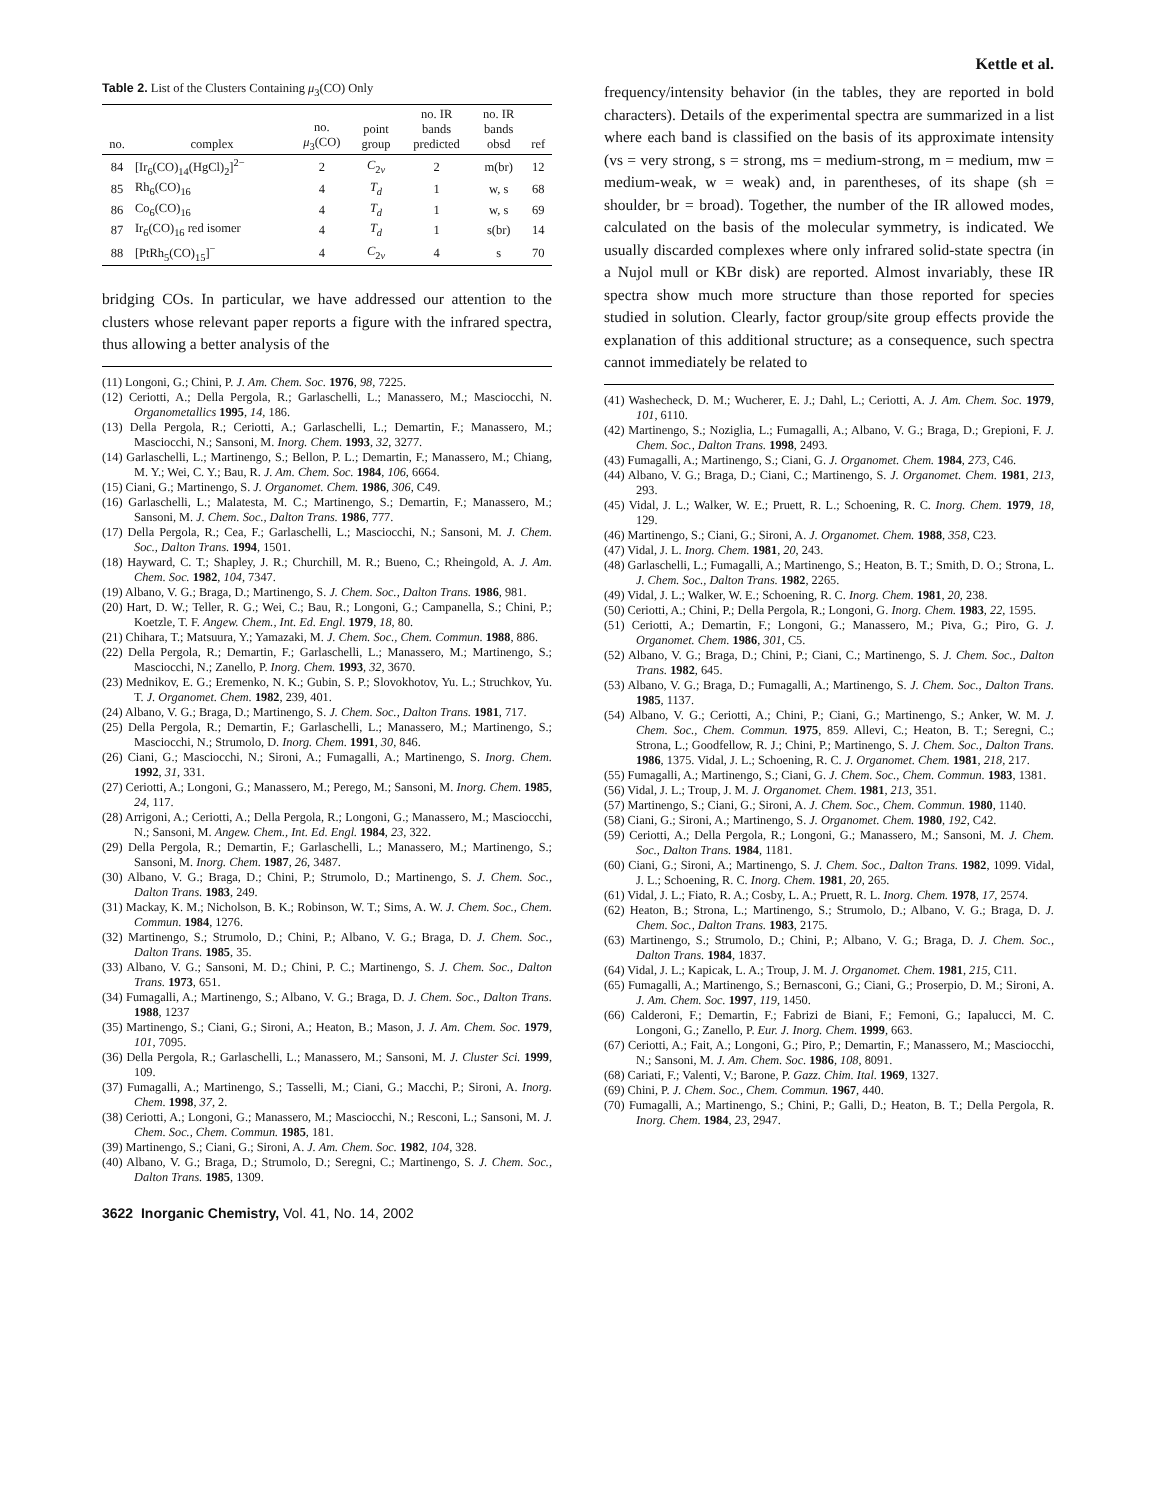Kettle et al.
Table 2. List of the Clusters Containing μ<sub>3</sub>(CO) Only
| no. | complex | no. μ<sub>3</sub>(CO) | point group | no. IR bands predicted | no. IR bands obsd | ref |
| --- | --- | --- | --- | --- | --- | --- |
| 84 | [Ir<sub>6</sub>(CO)<sub>14</sub>(HgCl)<sub>2</sub>]<sup>2−</sup> | 2 | C<sub>2v</sub> | 2 | m(br) | 12 |
| 85 | Rh<sub>6</sub>(CO)<sub>16</sub> | 4 | T<sub>d</sub> | 1 | w, s | 68 |
| 86 | Co<sub>6</sub>(CO)<sub>16</sub> | 4 | T<sub>d</sub> | 1 | w, s | 69 |
| 87 | Ir<sub>6</sub>(CO)<sub>16</sub> red isomer | 4 | T<sub>d</sub> | 1 | s(br) | 14 |
| 88 | [PtRh<sub>5</sub>(CO)<sub>15</sub>]<sup>−</sup> | 4 | C<sub>2v</sub> | 4 | s | 70 |
bridging COs. In particular, we have addressed our attention to the clusters whose relevant paper reports a figure with the infrared spectra, thus allowing a better analysis of the
(11) Longoni, G.; Chini, P. J. Am. Chem. Soc. 1976, 98, 7225.
(12) Ceriotti, A.; Della Pergola, R.; Garlaschelli, L.; Manassero, M.; Masciocchi, N. Organometallics 1995, 14, 186.
(13) Della Pergola, R.; Ceriotti, A.; Garlaschelli, L.; Demartin, F.; Manassero, M.; Masciocchi, N.; Sansoni, M. Inorg. Chem. 1993, 32, 3277.
(14) Garlaschelli, L.; Martinengo, S.; Bellon, P. L.; Demartin, F.; Manassero, M.; Chiang, M. Y.; Wei, C. Y.; Bau, R. J. Am. Chem. Soc. 1984, 106, 6664.
(15) Ciani, G.; Martinengo, S. J. Organomet. Chem. 1986, 306, C49.
(16) Garlaschelli, L.; Malatesta, M. C.; Martinengo, S.; Demartin, F.; Manassero, M.; Sansoni, M. J. Chem. Soc., Dalton Trans. 1986, 777.
(17) Della Pergola, R.; Cea, F.; Garlaschelli, L.; Masciocchi, N.; Sansoni, M. J. Chem. Soc., Dalton Trans. 1994, 1501.
(18) Hayward, C. T.; Shapley, J. R.; Churchill, M. R.; Bueno, C.; Rheingold, A. J. Am. Chem. Soc. 1982, 104, 7347.
(19) Albano, V. G.; Braga, D.; Martinengo, S. J. Chem. Soc., Dalton Trans. 1986, 981.
(20) Hart, D. W.; Teller, R. G.; Wei, C.; Bau, R.; Longoni, G.; Campanella, S.; Chini, P.; Koetzle, T. F. Angew. Chem., Int. Ed. Engl. 1979, 18, 80.
(21) Chihara, T.; Matsuura, Y.; Yamazaki, M. J. Chem. Soc., Chem. Commun. 1988, 886.
(22) Della Pergola, R.; Demartin, F.; Garlaschelli, L.; Manassero, M.; Martinengo, S.; Masciocchi, N.; Zanello, P. Inorg. Chem. 1993, 32, 3670.
(23) Mednikov, E. G.; Eremenko, N. K.; Gubin, S. P.; Slovokhotov, Yu. L.; Struchkov, Yu. T. J. Organomet. Chem. 1982, 239, 401.
(24) Albano, V. G.; Braga, D.; Martinengo, S. J. Chem. Soc., Dalton Trans. 1981, 717.
(25) Della Pergola, R.; Demartin, F.; Garlaschelli, L.; Manassero, M.; Martinengo, S.; Masciocchi, N.; Strumolo, D. Inorg. Chem. 1991, 30, 846.
(26) Ciani, G.; Masciocchi, N.; Sironi, A.; Fumagalli, A.; Martinengo, S. Inorg. Chem. 1992, 31, 331.
(27) Ceriotti, A.; Longoni, G.; Manassero, M.; Perego, M.; Sansoni, M. Inorg. Chem. 1985, 24, 117.
(28) Arrigoni, A.; Ceriotti, A.; Della Pergola, R.; Longoni, G.; Manassero, M.; Masciocchi, N.; Sansoni, M. Angew. Chem., Int. Ed. Engl. 1984, 23, 322.
(29) Della Pergola, R.; Demartin, F.; Garlaschelli, L.; Manassero, M.; Martinengo, S.; Sansoni, M. Inorg. Chem. 1987, 26, 3487.
(30) Albano, V. G.; Braga, D.; Chini, P.; Strumolo, D.; Martinengo, S. J. Chem. Soc., Dalton Trans. 1983, 249.
(31) Mackay, K. M.; Nicholson, B. K.; Robinson, W. T.; Sims, A. W. J. Chem. Soc., Chem. Commun. 1984, 1276.
(32) Martinengo, S.; Strumolo, D.; Chini, P.; Albano, V. G.; Braga, D. J. Chem. Soc., Dalton Trans. 1985, 35.
(33) Albano, V. G.; Sansoni, M. D.; Chini, P. C.; Martinengo, S. J. Chem. Soc., Dalton Trans. 1973, 651.
(34) Fumagalli, A.; Martinengo, S.; Albano, V. G.; Braga, D. J. Chem. Soc., Dalton Trans. 1988, 1237
(35) Martinengo, S.; Ciani, G.; Sironi, A.; Heaton, B.; Mason, J. J. Am. Chem. Soc. 1979, 101, 7095.
(36) Della Pergola, R.; Garlaschelli, L.; Manassero, M.; Sansoni, M. J. Cluster Sci. 1999, 109.
(37) Fumagalli, A.; Martinengo, S.; Tasselli, M.; Ciani, G.; Macchi, P.; Sironi, A. Inorg. Chem. 1998, 37, 2.
(38) Ceriotti, A.; Longoni, G.; Manassero, M.; Masciocchi, N.; Resconi, L.; Sansoni, M. J. Chem. Soc., Chem. Commun. 1985, 181.
(39) Martinengo, S.; Ciani, G.; Sironi, A. J. Am. Chem. Soc. 1982, 104, 328.
(40) Albano, V. G.; Braga, D.; Strumolo, D.; Seregni, C.; Martinengo, S. J. Chem. Soc., Dalton Trans. 1985, 1309.
3622 Inorganic Chemistry, Vol. 41, No. 14, 2002
frequency/intensity behavior (in the tables, they are reported in bold characters). Details of the experimental spectra are summarized in a list where each band is classified on the basis of its approximate intensity (vs = very strong, s = strong, ms = medium-strong, m = medium, mw = medium-weak, w = weak) and, in parentheses, of its shape (sh = shoulder, br = broad). Together, the number of the IR allowed modes, calculated on the basis of the molecular symmetry, is indicated. We usually discarded complexes where only infrared solid-state spectra (in a Nujol mull or KBr disk) are reported. Almost invariably, these IR spectra show much more structure than those reported for species studied in solution. Clearly, factor group/site group effects provide the explanation of this additional structure; as a consequence, such spectra cannot immediately be related to
(41) Washecheck, D. M.; Wucherer, E. J.; Dahl, L.; Ceriotti, A. J. Am. Chem. Soc. 1979, 101, 6110.
(42) Martinengo, S.; Noziglia, L.; Fumagalli, A.; Albano, V. G.; Braga, D.; Grepioni, F. J. Chem. Soc., Dalton Trans. 1998, 2493.
(43) Fumagalli, A.; Martinengo, S.; Ciani, G. J. Organomet. Chem. 1984, 273, C46.
(44) Albano, V. G.; Braga, D.; Ciani, C.; Martinengo, S. J. Organomet. Chem. 1981, 213, 293.
(45) Vidal, J. L.; Walker, W. E.; Pruett, R. L.; Schoening, R. C. Inorg. Chem. 1979, 18, 129.
(46) Martinengo, S.; Ciani, G.; Sironi, A. J. Organomet. Chem. 1988, 358, C23.
(47) Vidal, J. L. Inorg. Chem. 1981, 20, 243.
(48) Garlaschelli, L.; Fumagalli, A.; Martinengo, S.; Heaton, B. T.; Smith, D. O.; Strona, L. J. Chem. Soc., Dalton Trans. 1982, 2265.
(49) Vidal, J. L.; Walker, W. E.; Schoening, R. C. Inorg. Chem. 1981, 20, 238.
(50) Ceriotti, A.; Chini, P.; Della Pergola, R.; Longoni, G. Inorg. Chem. 1983, 22, 1595.
(51) Ceriotti, A.; Demartin, F.; Longoni, G.; Manassero, M.; Piva, G.; Piro, G. J. Organomet. Chem. 1986, 301, C5.
(52) Albano, V. G.; Braga, D.; Chini, P.; Ciani, C.; Martinengo, S. J. Chem. Soc., Dalton Trans. 1982, 645.
(53) Albano, V. G.; Braga, D.; Fumagalli, A.; Martinengo, S. J. Chem. Soc., Dalton Trans. 1985, 1137.
(54) Albano, V. G.; Ceriotti, A.; Chini, P.; Ciani, G.; Martinengo, S.; Anker, W. M. J. Chem. Soc., Chem. Commun. 1975, 859. Allevi, C.; Heaton, B. T.; Seregni, C.; Strona, L.; Goodfellow, R. J.; Chini, P.; Martinengo, S. J. Chem. Soc., Dalton Trans. 1986, 1375. Vidal, J. L.; Schoening, R. C. J. Organomet. Chem. 1981, 218, 217.
(55) Fumagalli, A.; Martinengo, S.; Ciani, G. J. Chem. Soc., Chem. Commun. 1983, 1381.
(56) Vidal, J. L.; Troup, J. M. J. Organomet. Chem. 1981, 213, 351.
(57) Martinengo, S.; Ciani, G.; Sironi, A. J. Chem. Soc., Chem. Commun. 1980, 1140.
(58) Ciani, G.; Sironi, A.; Martinengo, S. J. Organomet. Chem. 1980, 192, C42.
(59) Ceriotti, A.; Della Pergola, R.; Longoni, G.; Manassero, M.; Sansoni, M. J. Chem. Soc., Dalton Trans. 1984, 1181.
(60) Ciani, G.; Sironi, A.; Martinengo, S. J. Chem. Soc., Dalton Trans. 1982, 1099. Vidal, J. L.; Schoening, R. C. Inorg. Chem. 1981, 20, 265.
(61) Vidal, J. L.; Fiato, R. A.; Cosby, L. A.; Pruett, R. L. Inorg. Chem. 1978, 17, 2574.
(62) Heaton, B.; Strona, L.; Martinengo, S.; Strumolo, D.; Albano, V. G.; Braga, D. J. Chem. Soc., Dalton Trans. 1983, 2175.
(63) Martinengo, S.; Strumolo, D.; Chini, P.; Albano, V. G.; Braga, D. J. Chem. Soc., Dalton Trans. 1984, 1837.
(64) Vidal, J. L.; Kapicak, L. A.; Troup, J. M. J. Organomet. Chem. 1981, 215, C11.
(65) Fumagalli, A.; Martinengo, S.; Bernasconi, G.; Ciani, G.; Proserpio, D. M.; Sironi, A. J. Am. Chem. Soc. 1997, 119, 1450.
(66) Calderoni, F.; Demartin, F.; Fabrizi de Biani, F.; Femoni, G.; Iapalucci, M. C. Longoni, G.; Zanello, P. Eur. J. Inorg. Chem. 1999, 663.
(67) Ceriotti, A.; Fait, A.; Longoni, G.; Piro, P.; Demartin, F.; Manassero, M.; Masciocchi, N.; Sansoni, M. J. Am. Chem. Soc. 1986, 108, 8091.
(68) Cariati, F.; Valenti, V.; Barone, P. Gazz. Chim. Ital. 1969, 1327.
(69) Chini, P. J. Chem. Soc., Chem. Commun. 1967, 440.
(70) Fumagalli, A.; Martinengo, S.; Chini, P.; Galli, D.; Heaton, B. T.; Della Pergola, R. Inorg. Chem. 1984, 23, 2947.